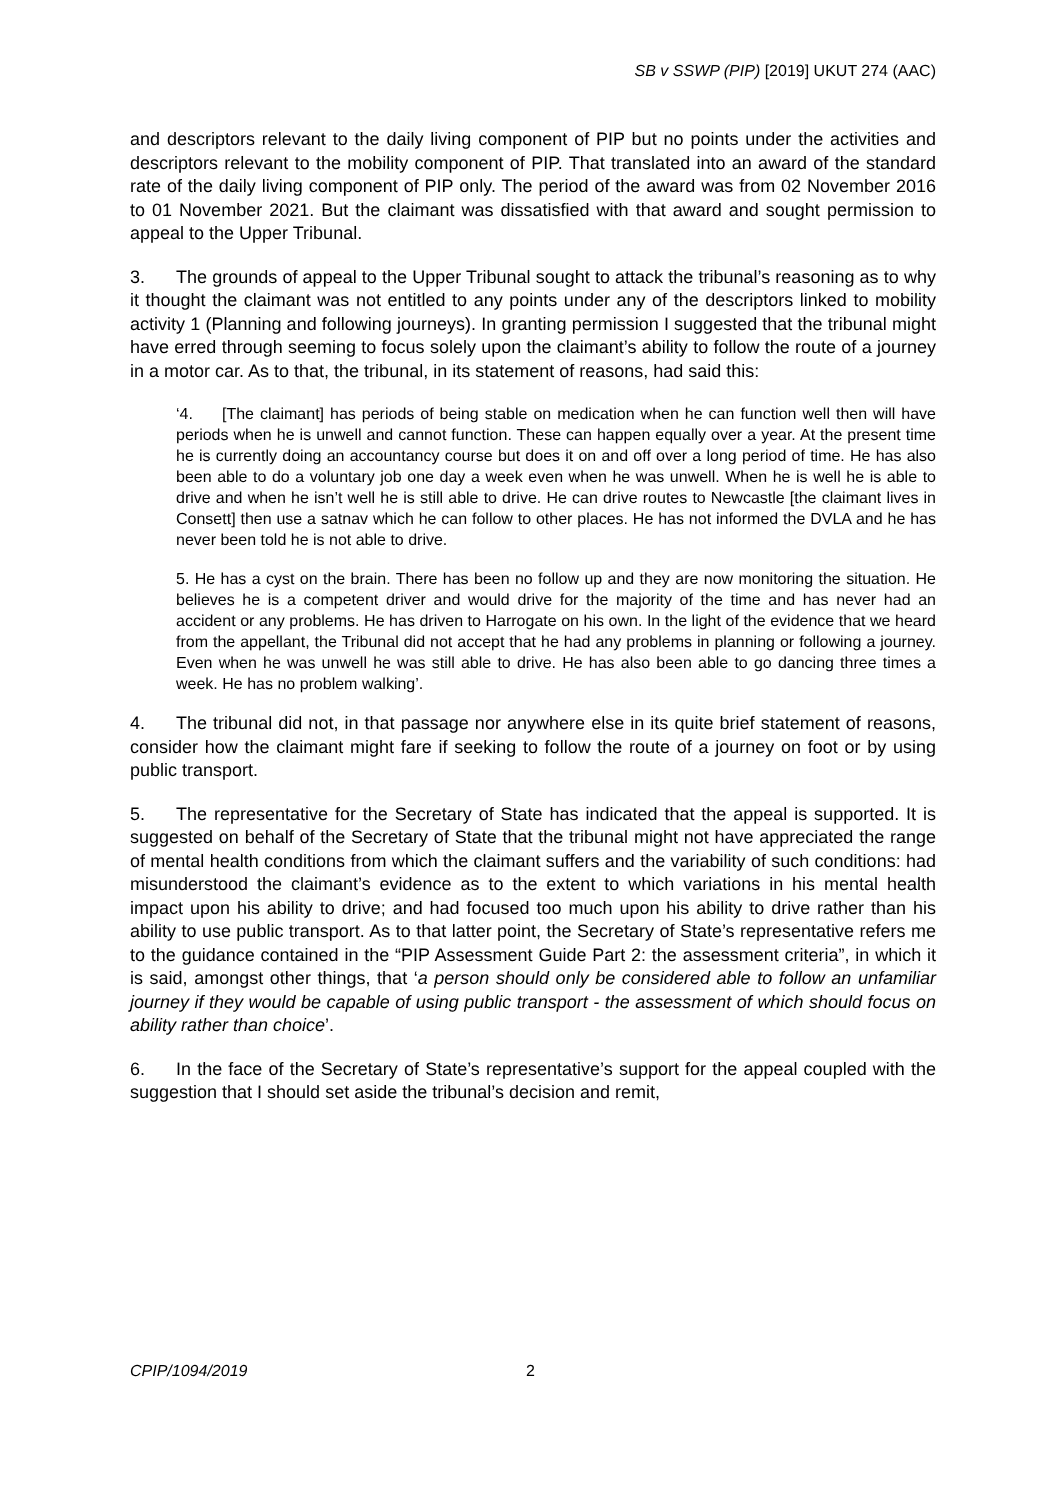SB v SSWP (PIP) [2019] UKUT 274 (AAC)
and descriptors relevant to the daily living component of PIP but no points under the activities and descriptors relevant to the mobility component of PIP. That translated into an award of the standard rate of the daily living component of PIP only. The period of the award was from 02 November 2016 to 01 November 2021. But the claimant was dissatisfied with that award and sought permission to appeal to the Upper Tribunal.
3. The grounds of appeal to the Upper Tribunal sought to attack the tribunal’s reasoning as to why it thought the claimant was not entitled to any points under any of the descriptors linked to mobility activity 1 (Planning and following journeys). In granting permission I suggested that the tribunal might have erred through seeming to focus solely upon the claimant’s ability to follow the route of a journey in a motor car. As to that, the tribunal, in its statement of reasons, had said this:
‘4. [The claimant] has periods of being stable on medication when he can function well then will have periods when he is unwell and cannot function. These can happen equally over a year. At the present time he is currently doing an accountancy course but does it on and off over a long period of time. He has also been able to do a voluntary job one day a week even when he was unwell. When he is well he is able to drive and when he isn’t well he is still able to drive. He can drive routes to Newcastle [the claimant lives in Consett] then use a satnav which he can follow to other places. He has not informed the DVLA and he has never been told he is not able to drive.
5. He has a cyst on the brain. There has been no follow up and they are now monitoring the situation. He believes he is a competent driver and would drive for the majority of the time and has never had an accident or any problems. He has driven to Harrogate on his own. In the light of the evidence that we heard from the appellant, the Tribunal did not accept that he had any problems in planning or following a journey. Even when he was unwell he was still able to drive. He has also been able to go dancing three times a week. He has no problem walking’.
4. The tribunal did not, in that passage nor anywhere else in its quite brief statement of reasons, consider how the claimant might fare if seeking to follow the route of a journey on foot or by using public transport.
5. The representative for the Secretary of State has indicated that the appeal is supported. It is suggested on behalf of the Secretary of State that the tribunal might not have appreciated the range of mental health conditions from which the claimant suffers and the variability of such conditions: had misunderstood the claimant’s evidence as to the extent to which variations in his mental health impact upon his ability to drive; and had focused too much upon his ability to drive rather than his ability to use public transport. As to that latter point, the Secretary of State’s representative refers me to the guidance contained in the “PIP Assessment Guide Part 2: the assessment criteria”, in which it is said, amongst other things, that ‘a person should only be considered able to follow an unfamiliar journey if they would be capable of using public transport - the assessment of which should focus on ability rather than choice’.
6. In the face of the Secretary of State’s representative’s support for the appeal coupled with the suggestion that I should set aside the tribunal’s decision and remit,
CPIP/1094/2019 2